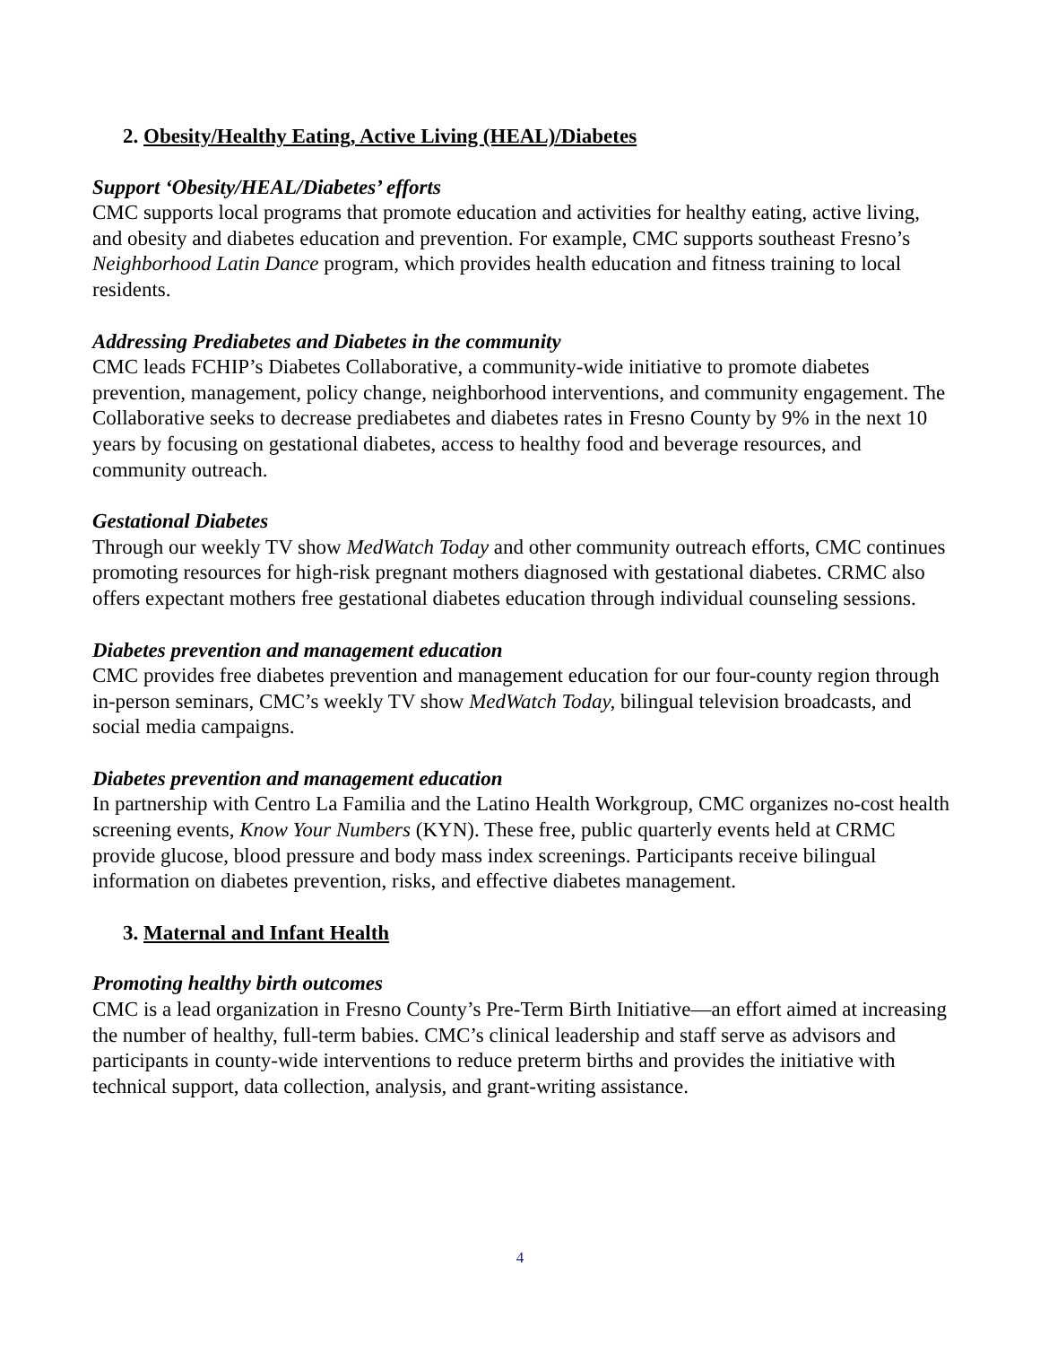2. Obesity/Healthy Eating, Active Living (HEAL)/Diabetes
Support ‘Obesity/HEAL/Diabetes’ efforts
CMC supports local programs that promote education and activities for healthy eating, active living, and obesity and diabetes education and prevention. For example, CMC supports southeast Fresno’s Neighborhood Latin Dance program, which provides health education and fitness training to local residents.
Addressing Prediabetes and Diabetes in the community
CMC leads FCHIP’s Diabetes Collaborative, a community-wide initiative to promote diabetes prevention, management, policy change, neighborhood interventions, and community engagement. The Collaborative seeks to decrease prediabetes and diabetes rates in Fresno County by 9% in the next 10 years by focusing on gestational diabetes, access to healthy food and beverage resources, and community outreach.
Gestational Diabetes
Through our weekly TV show MedWatch Today and other community outreach efforts, CMC continues promoting resources for high-risk pregnant mothers diagnosed with gestational diabetes. CRMC also offers expectant mothers free gestational diabetes education through individual counseling sessions.
Diabetes prevention and management education
CMC provides free diabetes prevention and management education for our four-county region through in-person seminars, CMC’s weekly TV show MedWatch Today, bilingual television broadcasts, and social media campaigns.
Diabetes prevention and management education
In partnership with Centro La Familia and the Latino Health Workgroup, CMC organizes no-cost health screening events, Know Your Numbers (KYN). These free, public quarterly events held at CRMC provide glucose, blood pressure and body mass index screenings. Participants receive bilingual information on diabetes prevention, risks, and effective diabetes management.
3. Maternal and Infant Health
Promoting healthy birth outcomes
CMC is a lead organization in Fresno County’s Pre-Term Birth Initiative—an effort aimed at increasing the number of healthy, full-term babies. CMC’s clinical leadership and staff serve as advisors and participants in county-wide interventions to reduce preterm births and provides the initiative with technical support, data collection, analysis, and grant-writing assistance.
4